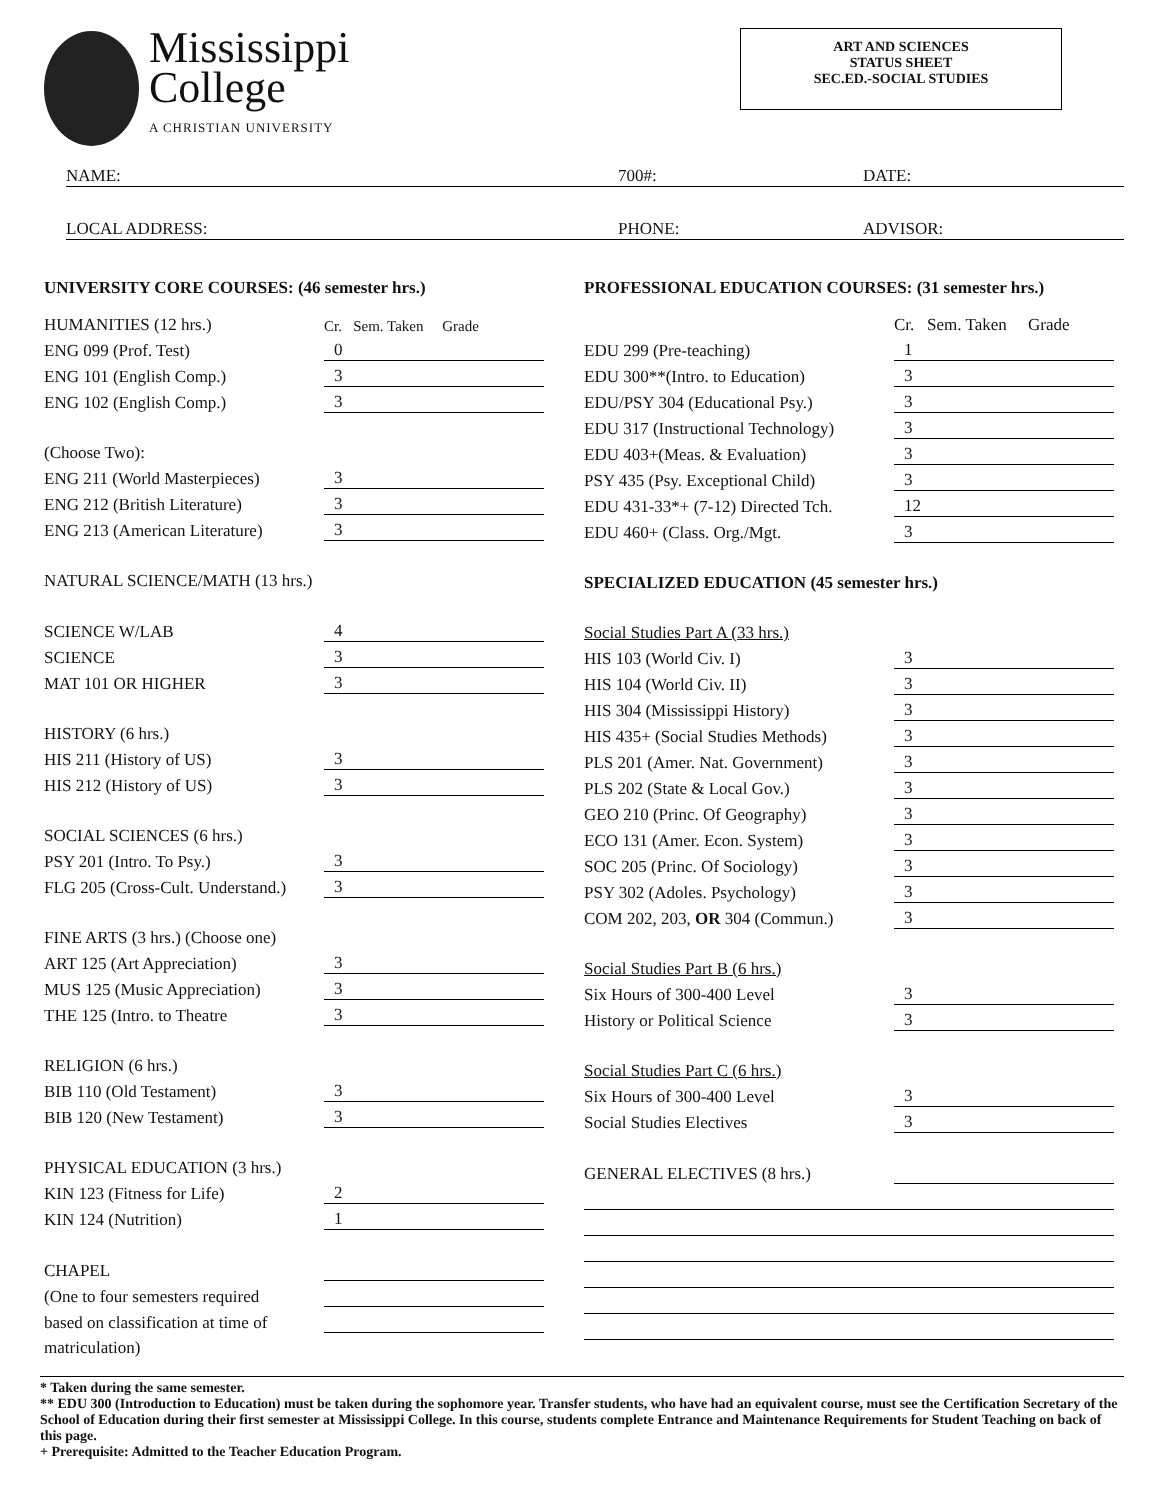Mississippi
College
A CHRISTIAN UNIVERSITY
ART AND SCIENCES
STATUS SHEET
SEC.ED.-SOCIAL STUDIES
NAME: 700#: DATE:
LOCAL ADDRESS: PHONE: ADVISOR:
UNIVERSITY CORE COURSES: (46 semester hrs.)
| HUMANITIES (12 hrs.) | Cr. Sem. Taken Grade |
| ENG 099 (Prof. Test) | 0 |
| ENG 101 (English Comp.) | 3 |
| ENG 102 (English Comp.) | 3 |
| (Choose Two): | |
| ENG 211 (World Masterpieces) | 3 |
| ENG 212 (British Literature) | 3 |
| ENG 213 (American Literature) | 3 |
| NATURAL SCIENCE/MATH (13 hrs.) | |
| SCIENCE W/LAB | 4 |
| SCIENCE | 3 |
| MAT 101 OR HIGHER | 3 |
| HISTORY (6 hrs.) | |
| HIS 211 (History of US) | 3 |
| HIS 212 (History of US) | 3 |
| SOCIAL SCIENCES (6 hrs.) | |
| PSY 201 (Intro. To Psy.) | 3 |
| FLG 205 (Cross-Cult. Understand.) | 3 |
| FINE ARTS (3 hrs.) (Choose one) | |
| ART 125 (Art Appreciation) | 3 |
| MUS 125 (Music Appreciation) | 3 |
| THE 125 (Intro. to Theatre | 3 |
| RELIGION (6 hrs.) | |
| BIB 110 (Old Testament) | 3 |
| BIB 120 (New Testament) | 3 |
| PHYSICAL EDUCATION (3 hrs.) | |
| KIN 123 (Fitness for Life) | 2 |
| KIN 124 (Nutrition) | 1 |
| CHAPEL | |
| (One to four semesters required | |
| based on classification at time of | |
| matriculation) | |
PROFESSIONAL EDUCATION COURSES: (31 semester hrs.)
| | Cr. Sem. Taken Grade |
| EDU 299 (Pre-teaching) | 1 |
| EDU 300**(Intro. to Education) | 3 |
| EDU/PSY 304 (Educational Psy.) | 3 |
| EDU 317 (Instructional Technology) | 3 |
| EDU 403+(Meas. & Evaluation) | 3 |
| PSY 435 (Psy. Exceptional Child) | 3 |
| EDU 431-33*+ (7-12) Directed Tch. | 12 |
| EDU 460+ (Class. Org./Mgt. | 3 |
| SPECIALIZED EDUCATION (45 semester hrs.) | |
| Social Studies Part A (33 hrs.) | |
| HIS 103 (World Civ. I) | 3 |
| HIS 104 (World Civ. II) | 3 |
| HIS 304 (Mississippi History) | 3 |
| HIS 435+ (Social Studies Methods) | 3 |
| PLS 201 (Amer. Nat. Government) | 3 |
| PLS 202 (State & Local Gov.) | 3 |
| GEO 210 (Princ. Of Geography) | 3 |
| ECO 131 (Amer. Econ. System) | 3 |
| SOC 205 (Princ. Of Sociology) | 3 |
| PSY 302 (Adoles. Psychology) | 3 |
| COM 202, 203, OR 304 (Commun.) | 3 |
| Social Studies Part B (6 hrs.) | |
| Six Hours of 300-400 Level | 3 |
| History or Political Science | 3 |
| Social Studies Part C (6 hrs.) | |
| Six Hours of 300-400 Level | 3 |
| Social Studies Electives | 3 |
| GENERAL ELECTIVES (8 hrs.) | |
* Taken during the same semester.
** EDU 300 (Introduction to Education) must be taken during the sophomore year. Transfer students, who have had an equivalent course, must see the Certification Secretary of the School of Education during their first semester at Mississippi College. In this course, students complete Entrance and Maintenance Requirements for Student Teaching on back of this page.
+ Prerequisite: Admitted to the Teacher Education Program.